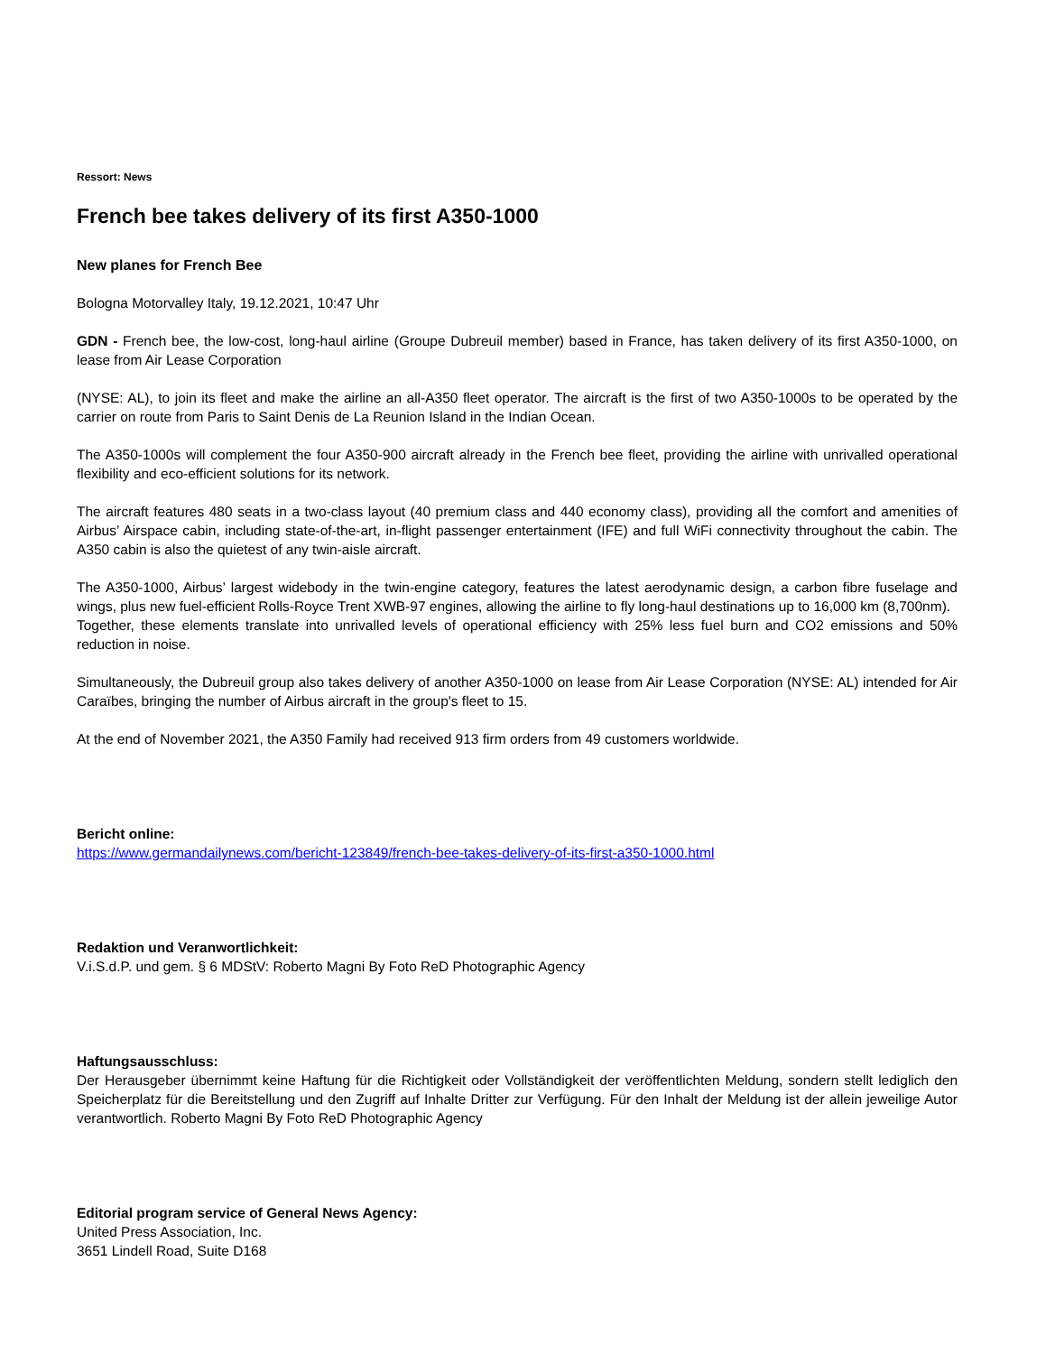Ressort: News
French bee takes delivery of its first A350-1000
New planes for French Bee
Bologna Motorvalley Italy, 19.12.2021, 10:47 Uhr
GDN - French bee, the low-cost, long-haul airline (Groupe Dubreuil member) based in France, has taken delivery of its first A350-1000, on lease from Air Lease Corporation
(NYSE: AL), to join its fleet and make the airline an all-A350 fleet operator. The aircraft is the first of two A350-1000s to be operated by the carrier on route from Paris to Saint Denis de La Reunion Island in the Indian Ocean.
The A350-1000s will complement the four A350-900 aircraft already in the French bee fleet, providing the airline with unrivalled operational flexibility and eco-efficient solutions for its network.
The aircraft features 480 seats in a two-class layout (40 premium class and 440 economy class), providing all the comfort and amenities of Airbus’ Airspace cabin, including state-of-the-art, in-flight passenger entertainment (IFE) and full WiFi connectivity throughout the cabin. The A350 cabin is also the quietest of any twin-aisle aircraft.
The A350-1000, Airbus’ largest widebody in the twin-engine category, features the latest aerodynamic design, a carbon fibre fuselage and wings, plus new fuel-efficient Rolls-Royce Trent XWB-97 engines, allowing the airline to fly long-haul destinations up to 16,000 km (8,700nm).
Together, these elements translate into unrivalled levels of operational efficiency with 25% less fuel burn and CO2 emissions and 50% reduction in noise.
Simultaneously, the Dubreuil group also takes delivery of another A350-1000 on lease from Air Lease Corporation (NYSE: AL) intended for Air Caraïbes, bringing the number of Airbus aircraft in the group's fleet to 15.
At the end of November 2021, the A350 Family had received 913 firm orders from 49 customers worldwide.
Bericht online:
https://www.germandailynews.com/bericht-123849/french-bee-takes-delivery-of-its-first-a350-1000.html
Redaktion und Veranwortlichkeit:
V.i.S.d.P. und gem. § 6 MDStV: Roberto Magni By Foto ReD Photographic Agency
Haftungsausschluss:
Der Herausgeber übernimmt keine Haftung für die Richtigkeit oder Vollständigkeit der veröffentlichten Meldung, sondern stellt lediglich den Speicherplatz für die Bereitstellung und den Zugriff auf Inhalte Dritter zur Verfügung. Für den Inhalt der Meldung ist der allein jeweilige Autor verantwortlich. Roberto Magni By Foto ReD Photographic Agency
Editorial program service of General News Agency:
United Press Association, Inc.
3651 Lindell Road, Suite D168